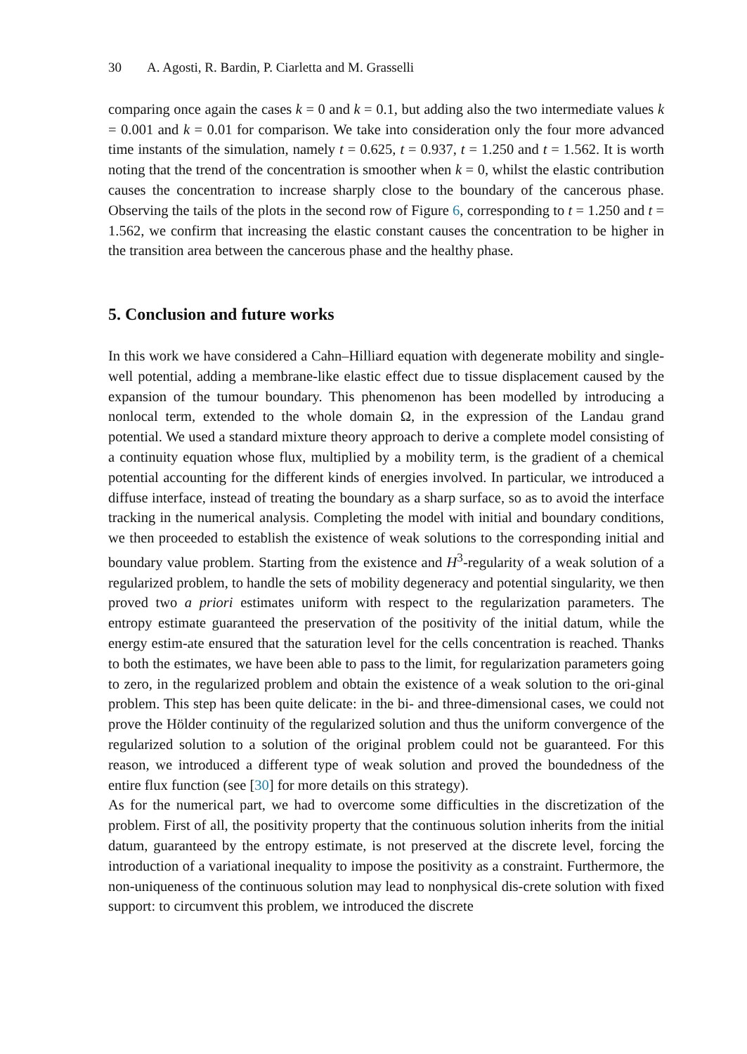30 A. Agosti, R. Bardin, P. Ciarletta and M. Grasselli
comparing once again the cases k = 0 and k = 0.1, but adding also the two intermediate values k = 0.001 and k = 0.01 for comparison. We take into consideration only the four more advanced time instants of the simulation, namely t = 0.625, t = 0.937, t = 1.250 and t = 1.562. It is worth noting that the trend of the concentration is smoother when k = 0, whilst the elastic contribution causes the concentration to increase sharply close to the boundary of the cancerous phase. Observing the tails of the plots in the second row of Figure 6, corresponding to t = 1.250 and t = 1.562, we confirm that increasing the elastic constant causes the concentration to be higher in the transition area between the cancerous phase and the healthy phase.
5. Conclusion and future works
In this work we have considered a Cahn–Hilliard equation with degenerate mobility and single-well potential, adding a membrane-like elastic effect due to tissue displacement caused by the expansion of the tumour boundary. This phenomenon has been modelled by introducing a nonlocal term, extended to the whole domain Ω, in the expression of the Landau grand potential. We used a standard mixture theory approach to derive a complete model consisting of a continuity equation whose flux, multiplied by a mobility term, is the gradient of a chemical potential accounting for the different kinds of energies involved. In particular, we introduced a diffuse interface, instead of treating the boundary as a sharp surface, so as to avoid the interface tracking in the numerical analysis. Completing the model with initial and boundary conditions, we then proceeded to establish the existence of weak solutions to the corresponding initial and boundary value problem. Starting from the existence and H<sup>3</sup>-regularity of a weak solution of a regularized problem, to handle the sets of mobility degeneracy and potential singularity, we then proved two a priori estimates uniform with respect to the regularization parameters. The entropy estimate guaranteed the preservation of the positivity of the initial datum, while the energy estim-ate ensured that the saturation level for the cells concentration is reached. Thanks to both the estimates, we have been able to pass to the limit, for regularization parameters going to zero, in the regularized problem and obtain the existence of a weak solution to the ori-ginal problem. This step has been quite delicate: in the bi- and three-dimensional cases, we could not prove the Hölder continuity of the regularized solution and thus the uniform convergence of the regularized solution to a solution of the original problem could not be guaranteed. For this reason, we introduced a different type of weak solution and proved the boundedness of the entire flux function (see [30] for more details on this strategy).
As for the numerical part, we had to overcome some difficulties in the discretization of the problem. First of all, the positivity property that the continuous solution inherits from the initial datum, guaranteed by the entropy estimate, is not preserved at the discrete level, forcing the introduction of a variational inequality to impose the positivity as a constraint. Furthermore, the non-uniqueness of the continuous solution may lead to nonphysical dis-crete solution with fixed support: to circumvent this problem, we introduced the discrete